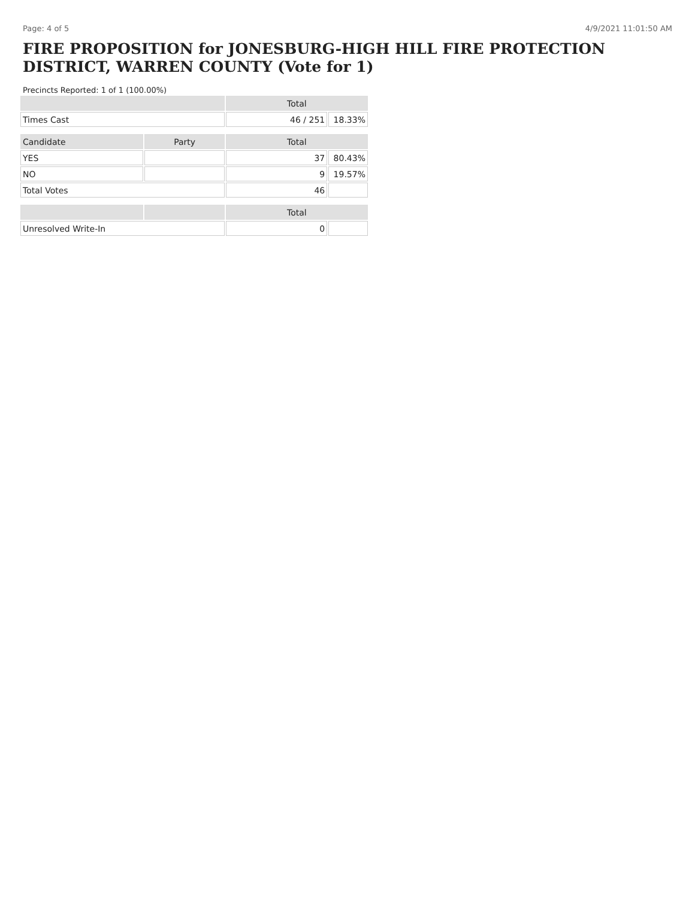Page: 4 of 5 4/9/2021 11:01:50 AM
FIRE PROPOSITION for JONESBURG-HIGH HILL FIRE PROTECTION DISTRICT, WARREN COUNTY (Vote for 1)
Precincts Reported: 1 of 1 (100.00%)
| | | Total | |
| --- | --- | --- | --- |
| Times Cast | | 46 / 251 | 18.33% |
| Candidate | Party | Total | |
| YES | | 37 | 80.43% |
| NO | | 9 | 19.57% |
| Total Votes | | 46 | |
| | | Total | |
| Unresolved Write-In | | 0 | |